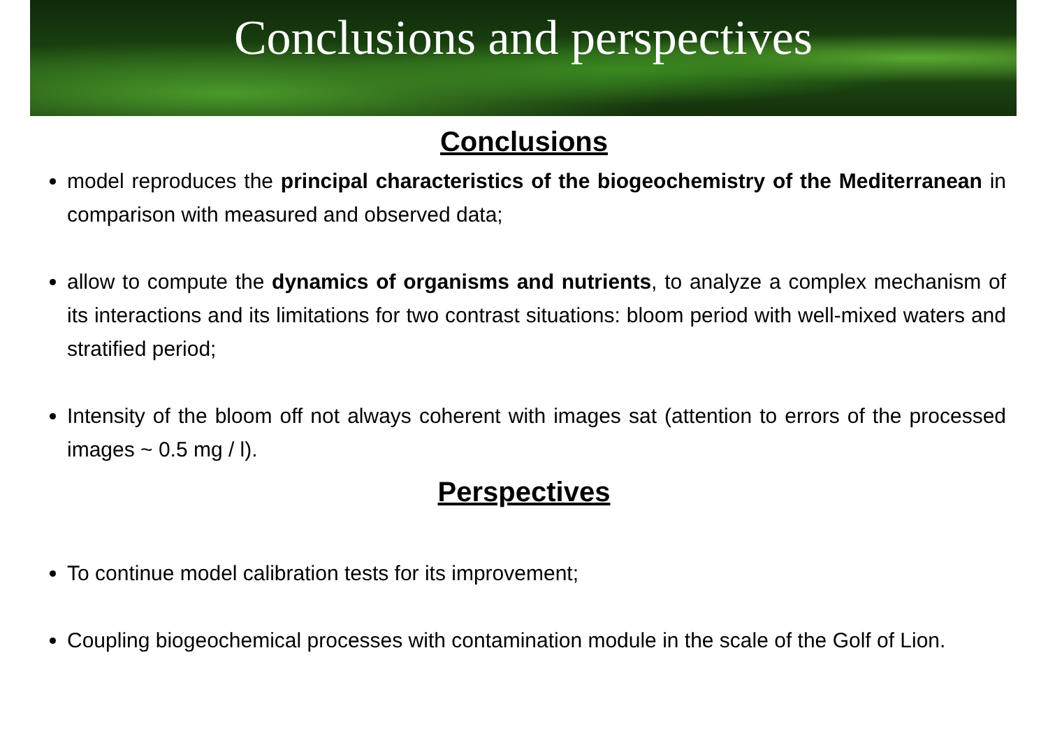Conclusions and perspectives
Conclusions
model reproduces the principal characteristics of the biogeochemistry of the Mediterranean in comparison with measured and observed data;
allow to compute the dynamics of organisms and nutrients, to analyze a complex mechanism of its interactions and its limitations for two contrast situations: bloom period with well-mixed waters and stratified period;
Intensity of the bloom off not always coherent with images sat (attention to errors of the processed images ~ 0.5 mg / l).
Perspectives
To continue model calibration tests for its improvement;
Coupling biogeochemical processes with contamination module in the scale of the Golf of Lion.